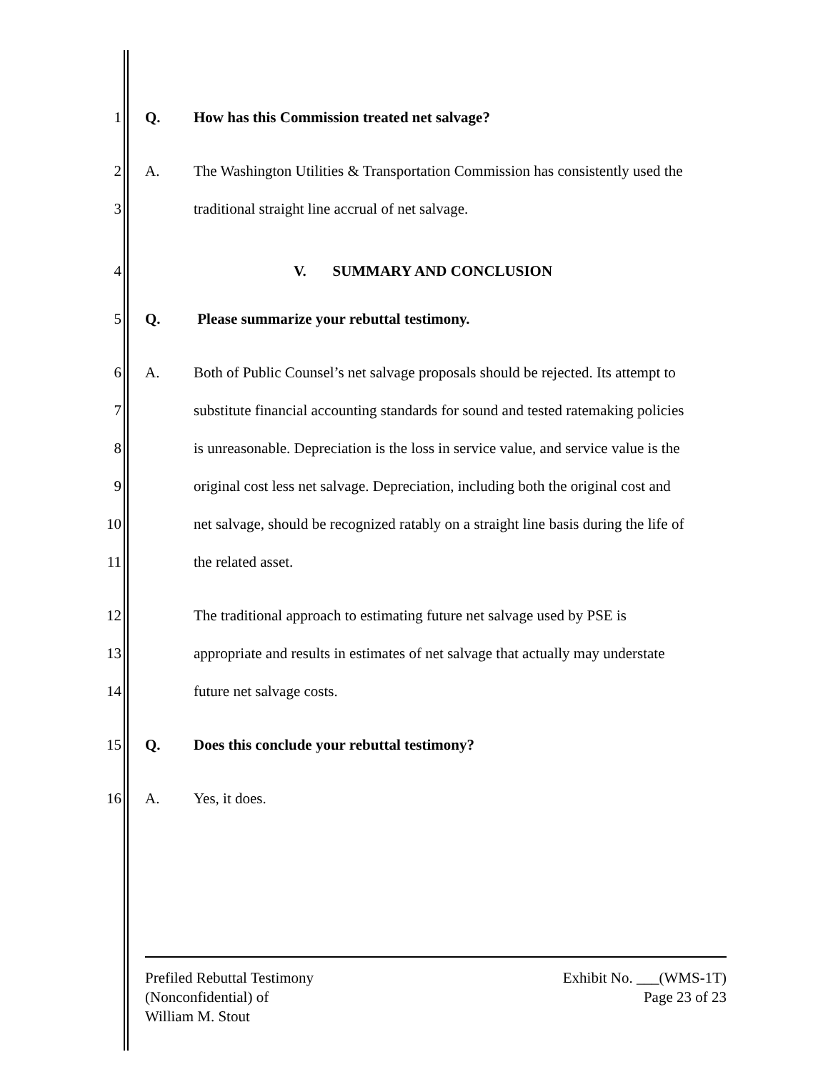1 Q. How has this Commission treated net salvage?
2 A.
The Washington Utilities & Transportation Commission has consistently used the
3 traditional straight line accrual of net salvage.
4 V. SUMMARY AND CONCLUSION
5 Q. Please summarize your rebuttal testimony.
6 A.
Both of Public Counsel’s net salvage proposals should be rejected. Its attempt to
7
substitute financial accounting standards for sound and tested ratemaking policies
8
is unreasonable. Depreciation is the loss in service value, and service value is the
9
original cost less net salvage. Depreciation, including both the original cost and
10
net salvage, should be recognized ratably on a straight line basis during the life of
11 the related asset.
12
The traditional approach to estimating future net salvage used by PSE is
13
appropriate and results in estimates of net salvage that actually may understate
14 future net salvage costs.
15 Q. Does this conclude your rebuttal testimony?
16 A. Yes, it does.
Prefiled Rebuttal Testimony
(Nonconfidential) of
William M. Stout
Exhibit No. ___(WMS-1T)
Page 23 of 23